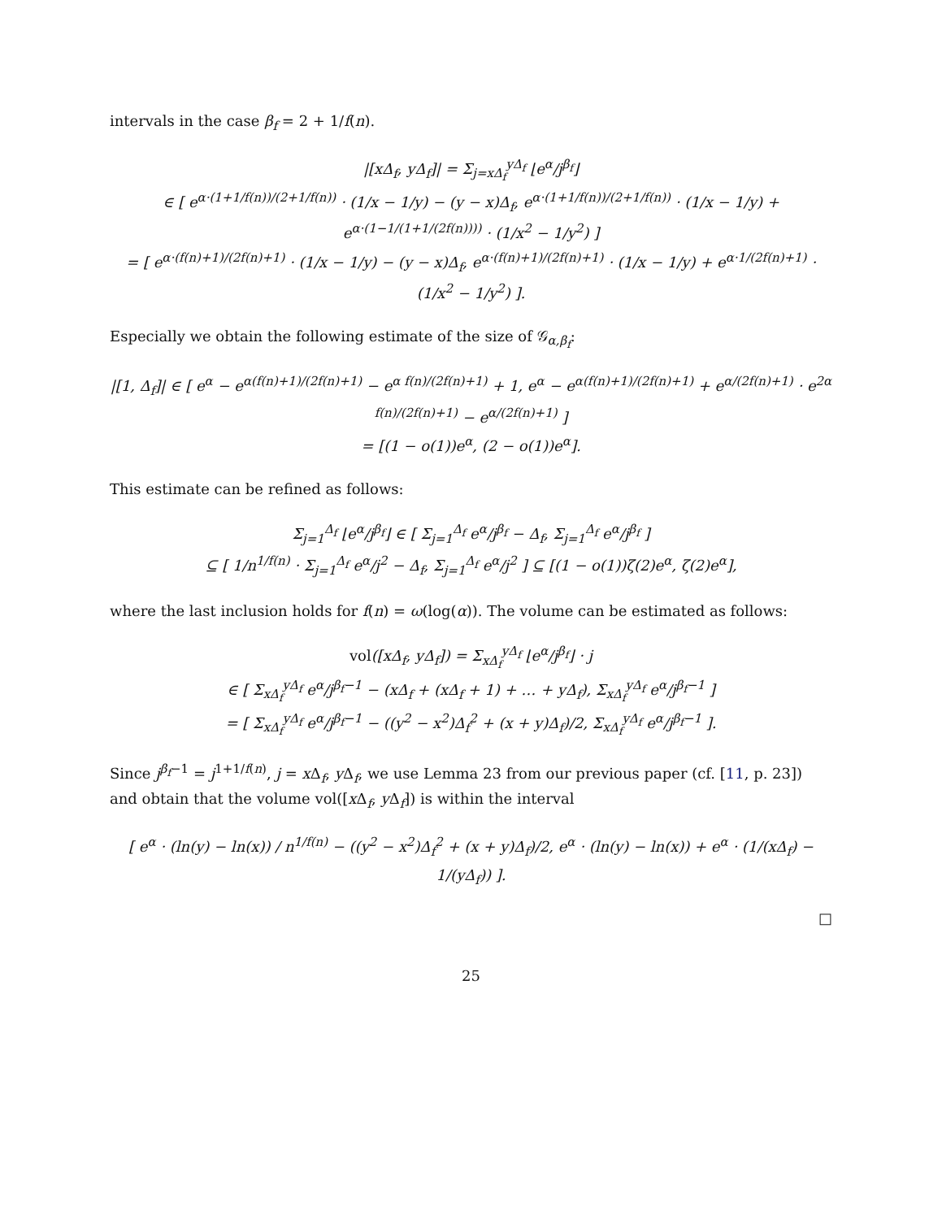intervals in the case β<sub>f</sub> = 2 + 1/f(n).
|[xΔ<sub>f</sub>, yΔ<sub>f</sub>]| = Σ<sub>j=xΔ<sub>f</sub></sub><sup>yΔ<sub>f</sub></sup> ⌊e<sup>α</sup>/j<sup>β<sub>f</sub></sup>⌋
∈ [ e<sup>α·(1+1/f(n))/(2+1/f(n))</sup> · (1/x − 1/y) − (y − x)Δ<sub>f</sub>, e<sup>α·(1+1/f(n))/(2+1/f(n))</sup> · (1/x − 1/y) + e<sup>α·(1−1/(1+1/(2f(n))))</sup> · (1/x<sup>2</sup> − 1/y<sup>2</sup>) ]
= [ e<sup>α·(f(n)+1)/(2f(n)+1)</sup> · (1/x − 1/y) − (y − x)Δ<sub>f</sub>, e<sup>α·(f(n)+1)/(2f(n)+1)</sup> · (1/x − 1/y) + e<sup>α·1/(2f(n)+1)</sup> · (1/x<sup>2</sup> − 1/y<sup>2</sup>) ].
Especially we obtain the following estimate of the size of 𝒢<sub>α,β<sub>f</sub></sub>:
|[1, Δ<sub>f</sub>]| ∈ [ e<sup>α</sup> − e<sup>α(f(n)+1)/(2f(n)+1)</sup> − e<sup>α f(n)/(2f(n)+1)</sup> + 1, e<sup>α</sup> − e<sup>α(f(n)+1)/(2f(n)+1)</sup> + e<sup>α/(2f(n)+1)</sup> · e<sup>2α f(n)/(2f(n)+1)</sup> − e<sup>α/(2f(n)+1)</sup> ]
= [(1 − o(1))e<sup>α</sup>, (2 − o(1))e<sup>α</sup>].
This estimate can be refined as follows:
Σ<sub>j=1</sub><sup>Δ<sub>f</sub></sup> ⌊e<sup>α</sup>/j<sup>β<sub>f</sub></sup>⌋ ∈ [ Σ<sub>j=1</sub><sup>Δ<sub>f</sub></sup> e<sup>α</sup>/j<sup>β<sub>f</sub></sup> − Δ<sub>f</sub>, Σ<sub>j=1</sub><sup>Δ<sub>f</sub></sup> e<sup>α</sup>/j<sup>β<sub>f</sub></sup> ]
⊆ [ 1/n<sup>1/f(n)</sup> · Σ<sub>j=1</sub><sup>Δ<sub>f</sub></sup> e<sup>α</sup>/j<sup>2</sup> − Δ<sub>f</sub>, Σ<sub>j=1</sub><sup>Δ<sub>f</sub></sup> e<sup>α</sup>/j<sup>2</sup> ] ⊆ [(1 − o(1))ζ(2)e<sup>α</sup>, ζ(2)e<sup>α</sup>],
where the last inclusion holds for f(n) = ω(log(α)). The volume can be estimated as follows:
vol([xΔ<sub>f</sub>, yΔ<sub>f</sub>]) = Σ<sub>xΔ<sub>f</sub></sub><sup>yΔ<sub>f</sub></sup> ⌊e<sup>α</sup>/j<sup>β<sub>f</sub></sup>⌋ · j
∈ [ Σ<sub>xΔ<sub>f</sub></sub><sup>yΔ<sub>f</sub></sup> e<sup>α</sup>/j<sup>β<sub>f</sub>−1</sup> − (xΔ<sub>f</sub> + (xΔ<sub>f</sub> + 1) + … + yΔ<sub>f</sub>), Σ<sub>xΔ<sub>f</sub></sub><sup>yΔ<sub>f</sub></sup> e<sup>α</sup>/j<sup>β<sub>f</sub>−1</sup> ]
= [ Σ<sub>xΔ<sub>f</sub></sub><sup>yΔ<sub>f</sub></sup> e<sup>α</sup>/j<sup>β<sub>f</sub>−1</sup> − ((y<sup>2</sup> − x<sup>2</sup>)Δ<sub>f</sub><sup>2</sup> + (x + y)Δ<sub>f</sub>)/2, Σ<sub>xΔ<sub>f</sub></sub><sup>yΔ<sub>f</sub></sup> e<sup>α</sup>/j<sup>β<sub>f</sub>−1</sup> ].
Since j<sup>β<sub>f</sub>−1</sup> = j<sup>1+1/f(n)</sup>, j = x Δ<sub>f</sub>, y Δ<sub>f</sub>, we use Lemma 23 from our previous paper (cf. [11, p. 23]) and obtain that the volume vol([x Δ<sub>f</sub>, y Δ<sub>f</sub>]) is within the interval
[ e<sup>α</sup> · (ln(y) − ln(x)) / n<sup>1/f(n)</sup> − ((y<sup>2</sup> − x<sup>2</sup>)Δ<sub>f</sub><sup>2</sup> + (x + y)Δ<sub>f</sub>)/2, e<sup>α</sup> · (ln(y) − ln(x)) + e<sup>α</sup> · (1/(xΔ<sub>f</sub>) − 1/(yΔ<sub>f</sub>)) ].
□
25